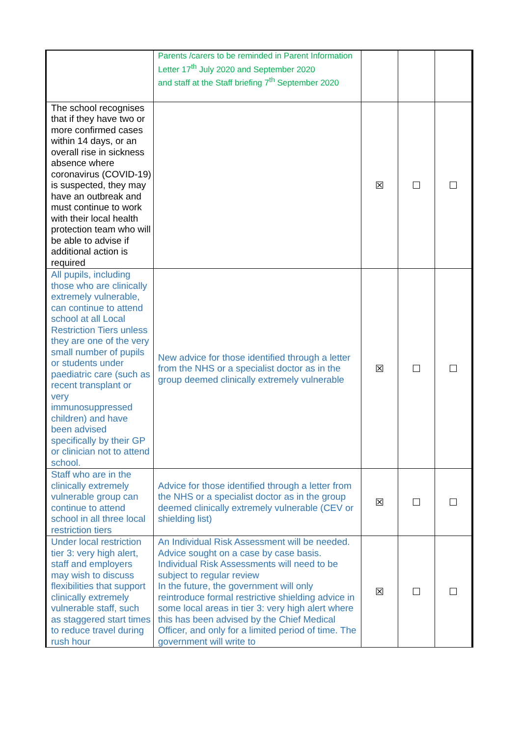| | Parents /carers to be reminded in Parent Information Letter 17<sup>th</sup> July 2020 and September 2020 and staff at the Staff briefing 7<sup>th</sup> September 2020 | | | |
| The school recognises that if they have two or more confirmed cases within 14 days, or an overall rise in sickness absence where coronavirus (COVID-19) is suspected, they may have an outbreak and must continue to work with their local health protection team who will be able to advise if additional action is required | | ☒ | ☐ | ☐ |
| All pupils, including those who are clinically extremely vulnerable , can continue to attend school at all Local Restriction Tiers unless they are one of the very small number of pupils or students under paediatric care (such as recent transplant or very immunosuppressed children) and have been advised specifically by their GP or clinician not to attend school. | New advice for those identified through a letter from the NHS or a specialist doctor as in the group deemed clinically extremely vulnerable | ☒ | ☐ | ☐ |
| Staff who are in the clinically extremely vulnerable group can continue to attend school in all three local restriction tiers | Advice for those identified through a letter from the NHS or a specialist doctor as in the group deemed clinically extremely vulnerable (CEV or shielding list) | ☒ | ☐ | ☐ |
| Under local restriction tier 3: very high alert, staff and employers may wish to discuss flexibilities that support clinically extremely vulnerable staff, such as staggered start times to reduce travel during rush hour | An Individual Risk Assessment will be needed. Advice sought on a case by case basis. Individual Risk Assessments will need to be subject to regular review In the future, the government will only reintroduce formal restrictive shielding advice in some local areas in tier 3: very high alert where this has been advised by the Chief Medical Officer, and only for a limited period of time. The government will write to | ☒ | ☐ | ☐ |